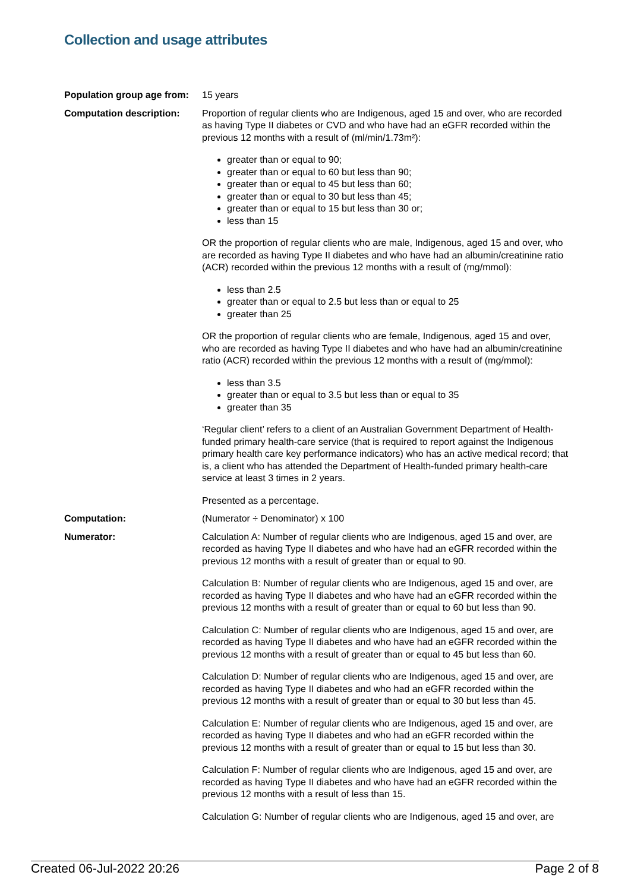Collection and usage attributes
Population group age from:
15 years
Computation description: Proportion of regular clients who are Indigenous, aged 15 and over, who are recorded as having Type II diabetes or CVD and who have had an eGFR recorded within the previous 12 months with a result of (ml/min/1.73m²):
greater than or equal to 90;
greater than or equal to 60 but less than 90;
greater than or equal to 45 but less than 60;
greater than or equal to 30 but less than 45;
greater than or equal to 15 but less than 30 or;
less than 15
OR the proportion of regular clients who are male, Indigenous, aged 15 and over, who are recorded as having Type II diabetes and who have had an albumin/creatinine ratio (ACR) recorded within the previous 12 months with a result of (mg/mmol):
less than 2.5
greater than or equal to 2.5 but less than or equal to 25
greater than 25
OR the proportion of regular clients who are female, Indigenous, aged 15 and over, who are recorded as having Type II diabetes and who have had an albumin/creatinine ratio (ACR) recorded within the previous 12 months with a result of (mg/mmol):
less than 3.5
greater than or equal to 3.5 but less than or equal to 35
greater than 35
‘Regular client’ refers to a client of an Australian Government Department of Health-funded primary health-care service (that is required to report against the Indigenous primary health care key performance indicators) who has an active medical record; that is, a client who has attended the Department of Health-funded primary health-care service at least 3 times in 2 years.
Presented as a percentage.
Computation: (Numerator ÷ Denominator) x 100
Numerator: Calculation A: Number of regular clients who are Indigenous, aged 15 and over, are recorded as having Type II diabetes and who have had an eGFR recorded within the previous 12 months with a result of greater than or equal to 90.
Calculation B: Number of regular clients who are Indigenous, aged 15 and over, are recorded as having Type II diabetes and who have had an eGFR recorded within the previous 12 months with a result of greater than or equal to 60 but less than 90.
Calculation C: Number of regular clients who are Indigenous, aged 15 and over, are recorded as having Type II diabetes and who have had an eGFR recorded within the previous 12 months with a result of greater than or equal to 45 but less than 60.
Calculation D: Number of regular clients who are Indigenous, aged 15 and over, are recorded as having Type II diabetes and who had an eGFR recorded within the previous 12 months with a result of greater than or equal to 30 but less than 45.
Calculation E: Number of regular clients who are Indigenous, aged 15 and over, are recorded as having Type II diabetes and who had an eGFR recorded within the previous 12 months with a result of greater than or equal to 15 but less than 30.
Calculation F: Number of regular clients who are Indigenous, aged 15 and over, are recorded as having Type II diabetes and who have had an eGFR recorded within the previous 12 months with a result of less than 15.
Calculation G: Number of regular clients who are Indigenous, aged 15 and over, are
Created 06-Jul-2022 20:26 Page 2 of 8